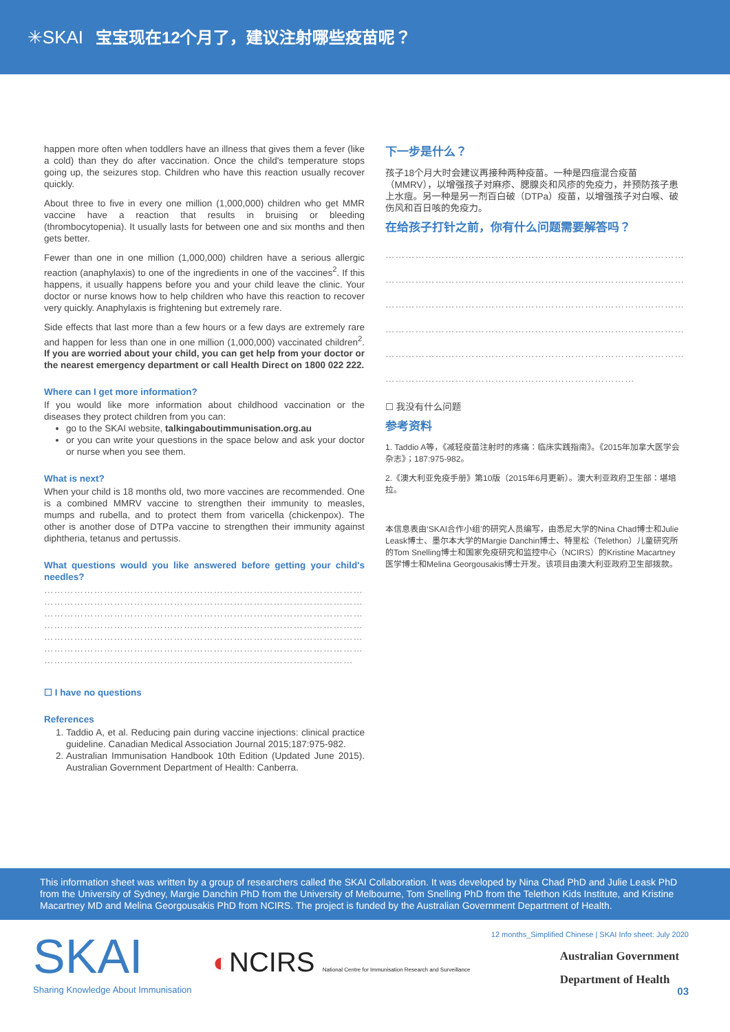✳SKAI 宝宝现在12个月了，建议注射哪些疫苗呢？
happen more often when toddlers have an illness that gives them a fever (like a cold) than they do after vaccination. Once the child's temperature stops going up, the seizures stop. Children who have this reaction usually recover quickly.
About three to five in every one million (1,000,000) children who get MMR vaccine have a reaction that results in bruising or bleeding (thrombocytopenia). It usually lasts for between one and six months and then gets better.
Fewer than one in one million (1,000,000) children have a serious allergic reaction (anaphylaxis) to one of the ingredients in one of the vaccines<sup>2</sup>. If this happens, it usually happens before you and your child leave the clinic. Your doctor or nurse knows how to help children who have this reaction to recover very quickly. Anaphylaxis is frightening but extremely rare.
Side effects that last more than a few hours or a few days are extremely rare and happen for less than one in one million (1,000,000) vaccinated children<sup>2</sup>. If you are worried about your child, you can get help from your doctor or the nearest emergency department or call Health Direct on 1800 022 222.
Where can I get more information?
If you would like more information about childhood vaccination or the diseases they protect children from you can:
go to the SKAI website, talkingaboutimmunisation.org.au
or you can write your questions in the space below and ask your doctor or nurse when you see them.
What is next?
When your child is 18 months old, two more vaccines are recommended. One is a combined MMRV vaccine to strengthen their immunity to measles, mumps and rubella, and to protect them from varicella (chickenpox). The other is another dose of DTPa vaccine to strengthen their immunity against diphtheria, tetanus and pertussis.
What questions would you like answered before getting your child's needles?
……………………………………………………………………………………………………
……………………………………………………………………………………………………
……………………………………………………………………………………………………
……………………………………………………………………………………………………
……………………………………………………………………………………………………
……………………………………………………………………………………………………
…………………………………………………………………………………
☐ I have no questions
References
1. Taddio A, et al. Reducing pain during vaccine injections: clinical practice guideline. Canadian Medical Association Journal 2015;187:975-982.
2. Australian Immunisation Handbook 10th Edition (Updated June 2015). Australian Government Department of Health: Canberra.
下一步是什么？
孩子18个月大时会建议再接种两种疫苗。一种是四痘混合疫苗（MMRV），以增强孩子对麻疹、腮腺炎和风疹的免疫力，并预防孩子患上水痘。另一种是另一剂百白破（DTPa）疫苗，以增强孩子对白喉、破伤风和百日咳的免疫力。
在给孩子打针之前，你有什么问题需要解答吗？
………………………………………………………………………………………
………………………………………………………………………………………
………………………………………………………………………………………
………………………………………………………………………………………
………………………………………………………………………………………
…………………………………………………………………
☐ 我没有什么问题
参考资料
1. Taddio A等，《减轻疫苗注射时的疼痛：临床实践指南》。《2015年加拿大医学会杂志》；187:975-982。
2.《澳大利亚免疫手册》第10版（2015年6月更新）。澳大利亚政府卫生部：堪培拉。
本信息表由‘SKAI合作小组’的研究人员编写，由悉尼大学的Nina Chad博士和Julie Leask博士、墨尔本大学的Margie Danchin博士、特里松（Telethon）儿童研究所的Tom Snelling博士和国家免疫研究和监控中心（NCIRS）的Kristine Macartney 医学博士和Melina Georgousakis博士开发。该项目由澳大利亚政府卫生部拨款。
This information sheet was written by a group of researchers called the SKAI Collaboration. It was developed by Nina Chad PhD and Julie Leask PhD from the University of Sydney, Margie Danchin PhD from the University of Melbourne, Tom Snelling PhD from the Telethon Kids Institute, and Kristine Macartney MD and Melina Georgousakis PhD from NCIRS. The project is funded by the Australian Government Department of Health.
SKAI
Sharing Knowledge About Immunisation
◐NCIRS National Centre for Immunisation Research and Surveillance
12 months_Simplified Chinese | SKAI Info sheet: July 2020
Australian Government
Department of Health
03